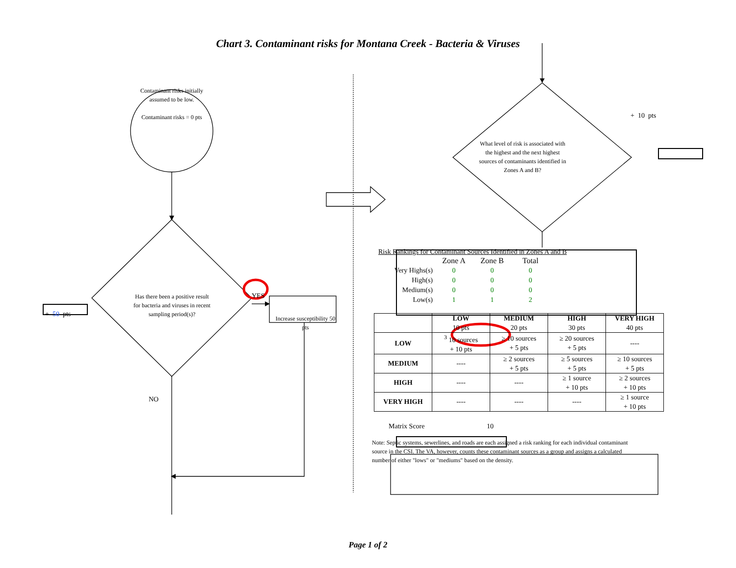Chart 3. Contaminant risks for Montana Creek - Bacteria & Viruses
Contaminant risks initially assumed to be low.
Contaminant risks = 0 pts
+ 50 pts
Has there been a positive result for bacteria and viruses in recent sampling period(s)?
YES
Increase susceptibility 50 pts
NO
What level of risk is associated with the highest and the next highest sources of contaminants identified in Zones A and B?
+ 10 pts
Risk Rankings for Contaminant Sources Identified in Zones A and B
| | Zone A | Zone B | Total |
| Very Highs(s) | 0 | 0 | 0 |
| High(s) | 0 | 0 | 0 |
| Medium(s) | 0 | 0 | 0 |
| Low(s) | 1 | 1 | 2 |
| | LOW 10 pts | MEDIUM 20 pts | HIGH 30 pts | VERY HIGH 40 pts |
| --- | --- | --- | --- | --- |
| LOW | <sup>3</sup> 10 sources + 10 pts | ≥ 10 sources + 5 pts | ≥ 20 sources + 5 pts | ---- |
| MEDIUM | ---- | ≥ 2 sources + 5 pts | ≥ 5 sources + 5 pts | ≥ 10 sources + 5 pts |
| HIGH | ---- | ---- | ≥ 1 source + 10 pts | ≥ 2 sources + 10 pts |
| VERY HIGH | ---- | ---- | ---- | ≥ 1 source + 10 pts |
Matrix Score 10
Note: Septic systems, sewerlines, and roads are each assigned a risk ranking for each individual contaminant source in the CSI. The VA, however, counts these contaminant sources as a group and assigns a calculated number of either "lows" or "mediums" based on the density.
Page 1 of 2